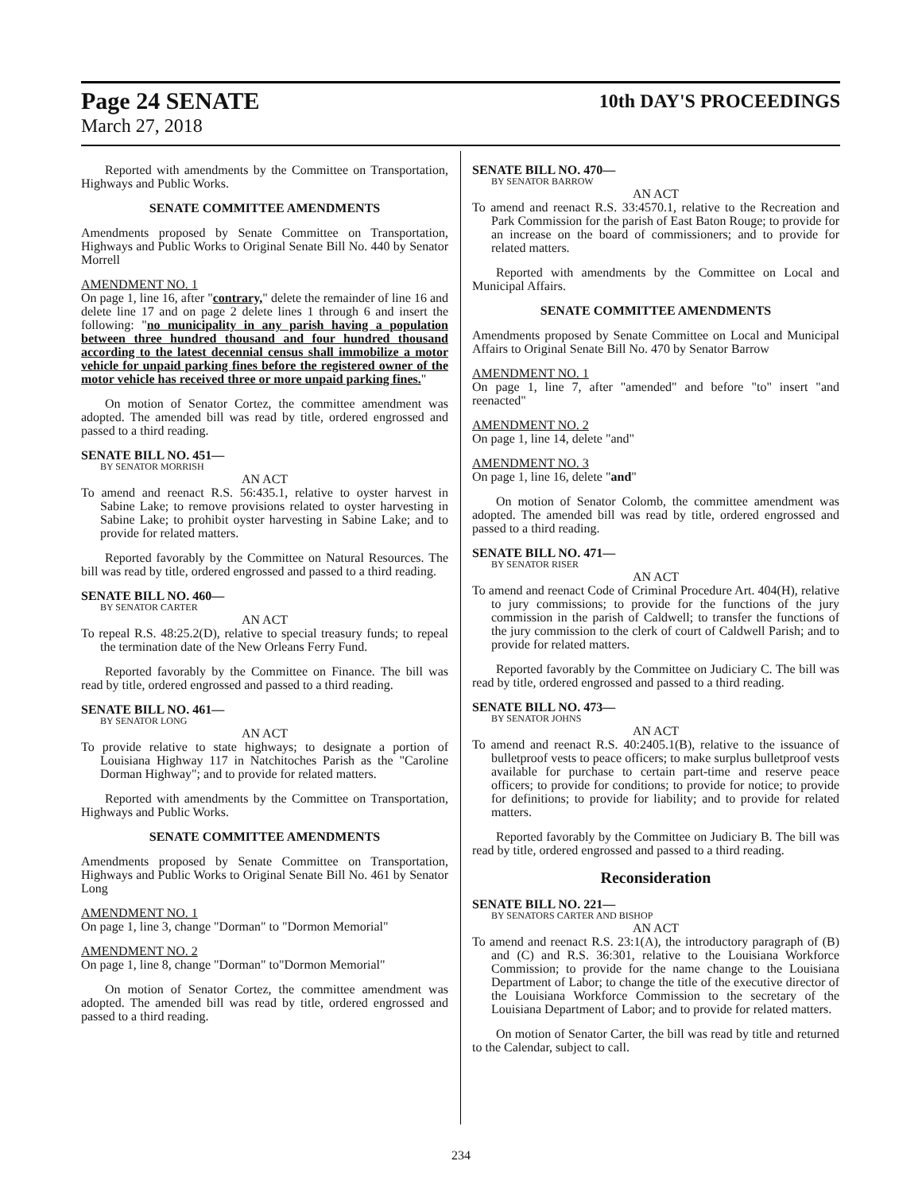Page 24 SENATE
March 27, 2018
10th DAY'S PROCEEDINGS
Reported with amendments by the Committee on Transportation, Highways and Public Works.
SENATE COMMITTEE AMENDMENTS
Amendments proposed by Senate Committee on Transportation, Highways and Public Works to Original Senate Bill No. 440 by Senator Morrell
AMENDMENT NO. 1
On page 1, line 16, after "contrary," delete the remainder of line 16 and delete line 17 and on page 2 delete lines 1 through 6 and insert the following: "no municipality in any parish having a population between three hundred thousand and four hundred thousand according to the latest decennial census shall immobilize a motor vehicle for unpaid parking fines before the registered owner of the motor vehicle has received three or more unpaid parking fines."
On motion of Senator Cortez, the committee amendment was adopted. The amended bill was read by title, ordered engrossed and passed to a third reading.
SENATE BILL NO. 451—
BY SENATOR MORRISH
AN ACT
To amend and reenact R.S. 56:435.1, relative to oyster harvest in Sabine Lake; to remove provisions related to oyster harvesting in Sabine Lake; to prohibit oyster harvesting in Sabine Lake; and to provide for related matters.
Reported favorably by the Committee on Natural Resources. The bill was read by title, ordered engrossed and passed to a third reading.
SENATE BILL NO. 460—
BY SENATOR CARTER
AN ACT
To repeal R.S. 48:25.2(D), relative to special treasury funds; to repeal the termination date of the New Orleans Ferry Fund.
Reported favorably by the Committee on Finance. The bill was read by title, ordered engrossed and passed to a third reading.
SENATE BILL NO. 461—
BY SENATOR LONG
AN ACT
To provide relative to state highways; to designate a portion of Louisiana Highway 117 in Natchitoches Parish as the "Caroline Dorman Highway"; and to provide for related matters.
Reported with amendments by the Committee on Transportation, Highways and Public Works.
SENATE COMMITTEE AMENDMENTS
Amendments proposed by Senate Committee on Transportation, Highways and Public Works to Original Senate Bill No. 461 by Senator Long
AMENDMENT NO. 1
On page 1, line 3, change "Dorman" to "Dormon Memorial"
AMENDMENT NO. 2
On page 1, line 8, change "Dorman" to"Dormon Memorial"
On motion of Senator Cortez, the committee amendment was adopted. The amended bill was read by title, ordered engrossed and passed to a third reading.
SENATE BILL NO. 470—
BY SENATOR BARROW
AN ACT
To amend and reenact R.S. 33:4570.1, relative to the Recreation and Park Commission for the parish of East Baton Rouge; to provide for an increase on the board of commissioners; and to provide for related matters.
Reported with amendments by the Committee on Local and Municipal Affairs.
SENATE COMMITTEE AMENDMENTS
Amendments proposed by Senate Committee on Local and Municipal Affairs to Original Senate Bill No. 470 by Senator Barrow
AMENDMENT NO. 1
On page 1, line 7, after "amended" and before "to" insert "and reenacted"
AMENDMENT NO. 2
On page 1, line 14, delete "and"
AMENDMENT NO. 3
On page 1, line 16, delete "and"
On motion of Senator Colomb, the committee amendment was adopted. The amended bill was read by title, ordered engrossed and passed to a third reading.
SENATE BILL NO. 471—
BY SENATOR RISER
AN ACT
To amend and reenact Code of Criminal Procedure Art. 404(H), relative to jury commissions; to provide for the functions of the jury commission in the parish of Caldwell; to transfer the functions of the jury commission to the clerk of court of Caldwell Parish; and to provide for related matters.
Reported favorably by the Committee on Judiciary C. The bill was read by title, ordered engrossed and passed to a third reading.
SENATE BILL NO. 473—
BY SENATOR JOHNS
AN ACT
To amend and reenact R.S. 40:2405.1(B), relative to the issuance of bulletproof vests to peace officers; to make surplus bulletproof vests available for purchase to certain part-time and reserve peace officers; to provide for conditions; to provide for notice; to provide for definitions; to provide for liability; and to provide for related matters.
Reported favorably by the Committee on Judiciary B. The bill was read by title, ordered engrossed and passed to a third reading.
Reconsideration
SENATE BILL NO. 221—
BY SENATORS CARTER AND BISHOP
AN ACT
To amend and reenact R.S. 23:1(A), the introductory paragraph of (B) and (C) and R.S. 36:301, relative to the Louisiana Workforce Commission; to provide for the name change to the Louisiana Department of Labor; to change the title of the executive director of the Louisiana Workforce Commission to the secretary of the Louisiana Department of Labor; and to provide for related matters.
On motion of Senator Carter, the bill was read by title and returned to the Calendar, subject to call.
234